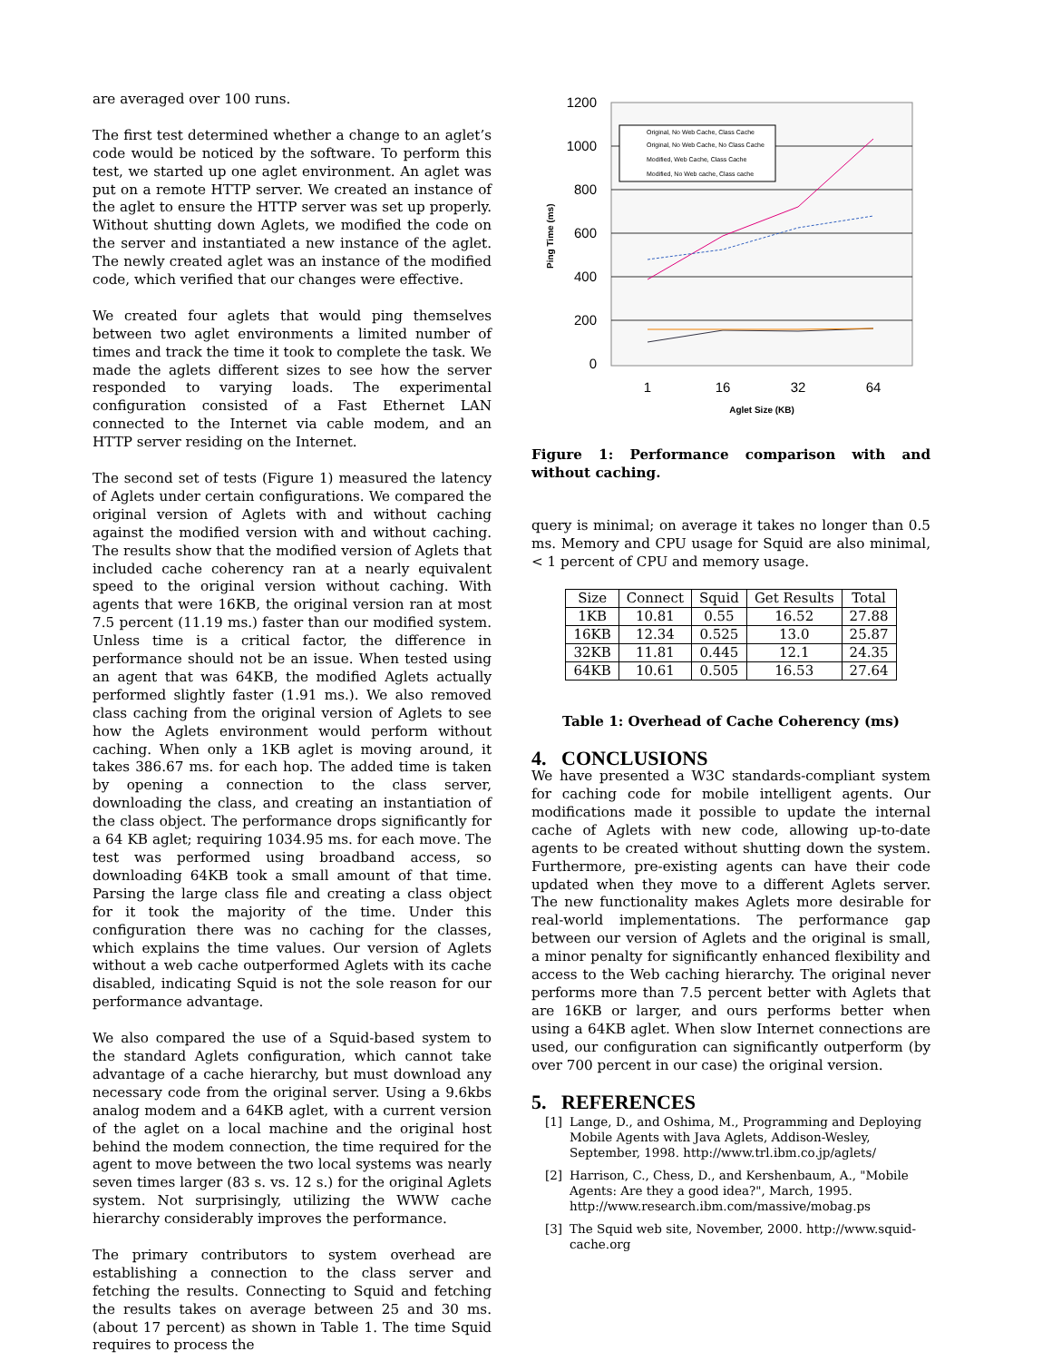are averaged over 100 runs.
The first test determined whether a change to an aglet’s code would be noticed by the software. To perform this test, we started up one aglet environment. An aglet was put on a remote HTTP server. We created an instance of the aglet to ensure the HTTP server was set up properly. Without shutting down Aglets, we modified the code on the server and instantiated a new instance of the aglet. The newly created aglet was an instance of the modified code, which verified that our changes were effective.
We created four aglets that would ping themselves between two aglet environments a limited number of times and track the time it took to complete the task. We made the aglets different sizes to see how the server responded to varying loads. The experimental configuration consisted of a Fast Ethernet LAN connected to the Internet via cable modem, and an HTTP server residing on the Internet.
The second set of tests (Figure 1) measured the latency of Aglets under certain configurations. We compared the original version of Aglets with and without caching against the modified version with and without caching. The results show that the modified version of Aglets that included cache coherency ran at a nearly equivalent speed to the original version without caching. With agents that were 16KB, the original version ran at most 7.5 percent (11.19 ms.) faster than our modified system. Unless time is a critical factor, the difference in performance should not be an issue. When tested using an agent that was 64KB, the modified Aglets actually performed slightly faster (1.91 ms.). We also removed class caching from the original version of Aglets to see how the Aglets environment would perform without caching. When only a 1KB aglet is moving around, it takes 386.67 ms. for each hop. The added time is taken by opening a connection to the class server, downloading the class, and creating an instantiation of the class object. The performance drops significantly for a 64 KB aglet; requiring 1034.95 ms. for each move. The test was performed using broadband access, so downloading 64KB took a small amount of that time. Parsing the large class file and creating a class object for it took the majority of the time. Under this configuration there was no caching for the classes, which explains the time values. Our version of Aglets without a web cache outperformed Aglets with its cache disabled, indicating Squid is not the sole reason for our performance advantage.
We also compared the use of a Squid-based system to the standard Aglets configuration, which cannot take advantage of a cache hierarchy, but must download any necessary code from the original server. Using a 9.6kbs analog modem and a 64KB aglet, with a current version of the aglet on a local machine and the original host behind the modem connection, the time required for the agent to move between the two local systems was nearly seven times larger (83 s. vs. 12 s.) for the original Aglets system. Not surprisingly, utilizing the WWW cache hierarchy considerably improves the performance.
The primary contributors to system overhead are establishing a connection to the class server and fetching the results. Connecting to Squid and fetching the results takes on average between 25 and 30 ms. (about 17 percent) as shown in Table 1. The time Squid requires to process the
1200
1000
800
600
400
200
0
1
16
32
64
Aglet Size (KB)
Ping Time (ms)
Original, No Web Cache, Class Cache
Original, No Web Cache, No Class Cache
Modified, Web Cache, Class Cache
Modified, No Web cache, Class cache
Figure 1: Performance comparison with and without caching.
query is minimal; on average it takes no longer than 0.5 ms. Memory and CPU usage for Squid are also minimal, < 1 percent of CPU and memory usage.
| Size | Connect | Squid | Get Results | Total |
| --- | --- | --- | --- | --- |
| 1KB | 10.81 | 0.55 | 16.52 | 27.88 |
| 16KB | 12.34 | 0.525 | 13.0 | 25.87 |
| 32KB | 11.81 | 0.445 | 12.1 | 24.35 |
| 64KB | 10.61 | 0.505 | 16.53 | 27.64 |
Table 1: Overhead of Cache Coherency (ms)
4. CONCLUSIONS
We have presented a W3C standards-compliant system for caching code for mobile intelligent agents. Our modifications made it possible to update the internal cache of Aglets with new code, allowing up-to-date agents to be created without shutting down the system. Furthermore, pre-existing agents can have their code updated when they move to a different Aglets server. The new functionality makes Aglets more desirable for real-world implementations. The performance gap between our version of Aglets and the original is small, a minor penalty for significantly enhanced flexibility and access to the Web caching hierarchy. The original never performs more than 7.5 percent better with Aglets that are 16KB or larger, and ours performs better when using a 64KB aglet. When slow Internet connections are used, our configuration can significantly outperform (by over 700 percent in our case) the original version.
5. REFERENCES
[1] Lange, D., and Oshima, M., Programming and Deploying Mobile Agents with Java Aglets, Addison-Wesley, September, 1998. http://www.trl.ibm.co.jp/aglets/
[2] Harrison, C., Chess, D., and Kershenbaum, A., "Mobile Agents: Are they a good idea?", March, 1995. http://www.research.ibm.com/massive/mobag.ps
[3] The Squid web site, November, 2000. http://www.squid-cache.org